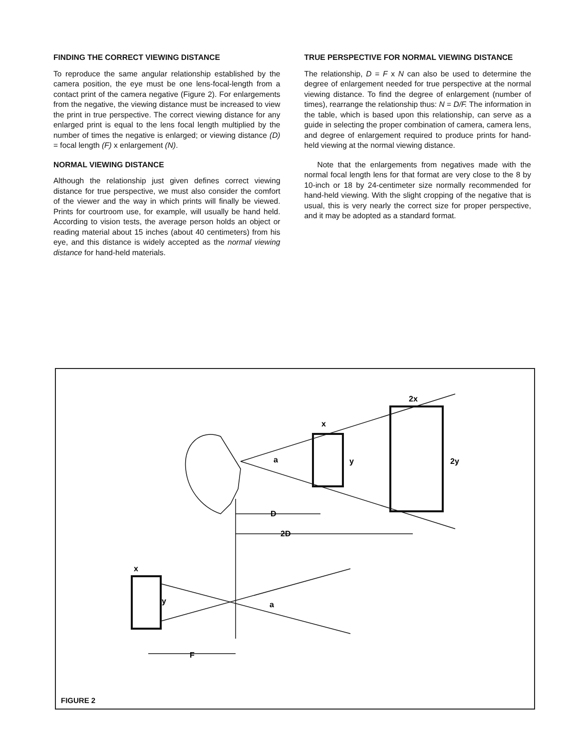FINDING THE CORRECT VIEWING DISTANCE
To reproduce the same angular relationship established by the camera position, the eye must be one lens-focal-length from a contact print of the camera negative (Figure 2). For enlargements from the negative, the viewing distance must be increased to view the print in true perspective. The correct viewing distance for any enlarged print is equal to the lens focal length multiplied by the number of times the negative is enlarged; or viewing distance (D) = focal length (F) x enlargement (N).
NORMAL VIEWING DISTANCE
Although the relationship just given defines correct viewing distance for true perspective, we must also consider the comfort of the viewer and the way in which prints will finally be viewed. Prints for courtroom use, for example, will usually be hand held. According to vision tests, the average person holds an object or reading material about 15 inches (about 40 centimeters) from his eye, and this distance is widely accepted as the normal viewing distance for hand-held materials.
TRUE PERSPECTIVE FOR NORMAL VIEWING DISTANCE
The relationship, D = F x N can also be used to determine the degree of enlargement needed for true perspective at the normal viewing distance. To find the degree of enlargement (number of times), rearrange the relationship thus: N = D/F. The information in the table, which is based upon this relationship, can serve as a guide in selecting the proper combination of camera, camera lens, and degree of enlargement required to produce prints for hand-held viewing at the normal viewing distance.
Note that the enlargements from negatives made with the normal focal length lens for that format are very close to the 8 by 10-inch or 18 by 24-centimeter size normally recommended for hand-held viewing. With the slight cropping of the negative that is usual, this is very nearly the correct size for proper perspective, and it may be adopted as a standard format.
D
2D
x
2x
y
2y
a
a
x
y
F
FIGURE 2